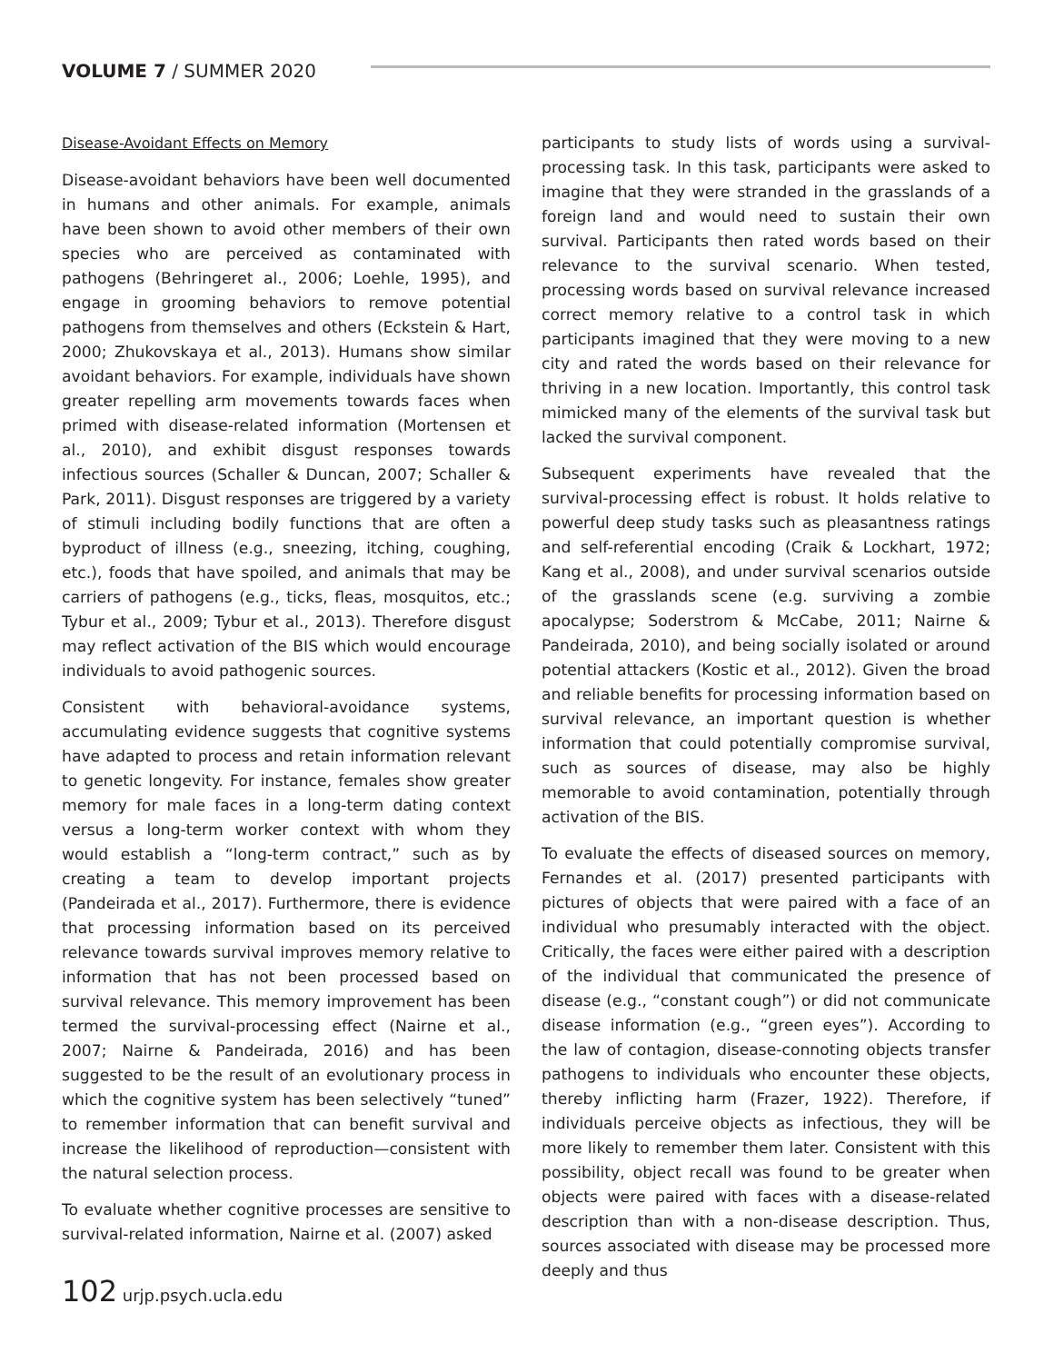VOLUME 7 / SUMMER 2020
Disease-Avoidant Effects on Memory
Disease-avoidant behaviors have been well documented in humans and other animals. For example, animals have been shown to avoid other members of their own species who are perceived as contaminated with pathogens (Behringeret al., 2006; Loehle, 1995), and engage in grooming behaviors to remove potential pathogens from themselves and others (Eckstein & Hart, 2000; Zhukovskaya et al., 2013). Humans show similar avoidant behaviors. For example, individuals have shown greater repelling arm movements towards faces when primed with disease-related information (Mortensen et al., 2010), and exhibit disgust responses towards infectious sources (Schaller & Duncan, 2007; Schaller & Park, 2011). Disgust responses are triggered by a variety of stimuli including bodily functions that are often a byproduct of illness (e.g., sneezing, itching, coughing, etc.), foods that have spoiled, and animals that may be carriers of pathogens (e.g., ticks, fleas, mosquitos, etc.; Tybur et al., 2009; Tybur et al., 2013). Therefore disgust may reflect activation of the BIS which would encourage individuals to avoid pathogenic sources.
Consistent with behavioral-avoidance systems, accumulating evidence suggests that cognitive systems have adapted to process and retain information relevant to genetic longevity. For instance, females show greater memory for male faces in a long-term dating context versus a long-term worker context with whom they would establish a “long-term contract,” such as by creating a team to develop important projects (Pandeirada et al., 2017). Furthermore, there is evidence that processing information based on its perceived relevance towards survival improves memory relative to information that has not been processed based on survival relevance. This memory improvement has been termed the survival-processing effect (Nairne et al., 2007; Nairne & Pandeirada, 2016) and has been suggested to be the result of an evolutionary process in which the cognitive system has been selectively “tuned” to remember information that can benefit survival and increase the likelihood of reproduction—consistent with the natural selection process.
To evaluate whether cognitive processes are sensitive to survival-related information, Nairne et al. (2007) asked
participants to study lists of words using a survival-processing task. In this task, participants were asked to imagine that they were stranded in the grasslands of a foreign land and would need to sustain their own survival. Participants then rated words based on their relevance to the survival scenario. When tested, processing words based on survival relevance increased correct memory relative to a control task in which participants imagined that they were moving to a new city and rated the words based on their relevance for thriving in a new location. Importantly, this control task mimicked many of the elements of the survival task but lacked the survival component.
Subsequent experiments have revealed that the survival-processing effect is robust. It holds relative to powerful deep study tasks such as pleasantness ratings and self-referential encoding (Craik & Lockhart, 1972; Kang et al., 2008), and under survival scenarios outside of the grasslands scene (e.g. surviving a zombie apocalypse; Soderstrom & McCabe, 2011; Nairne & Pandeirada, 2010), and being socially isolated or around potential attackers (Kostic et al., 2012). Given the broad and reliable benefits for processing information based on survival relevance, an important question is whether information that could potentially compromise survival, such as sources of disease, may also be highly memorable to avoid contamination, potentially through activation of the BIS.
To evaluate the effects of diseased sources on memory, Fernandes et al. (2017) presented participants with pictures of objects that were paired with a face of an individual who presumably interacted with the object. Critically, the faces were either paired with a description of the individual that communicated the presence of disease (e.g., “constant cough”) or did not communicate disease information (e.g., “green eyes”). According to the law of contagion, disease-connoting objects transfer pathogens to individuals who encounter these objects, thereby inflicting harm (Frazer, 1922). Therefore, if individuals perceive objects as infectious, they will be more likely to remember them later. Consistent with this possibility, object recall was found to be greater when objects were paired with faces with a disease-related description than with a non-disease description. Thus, sources associated with disease may be processed more deeply and thus
102 urjp.psych.ucla.edu